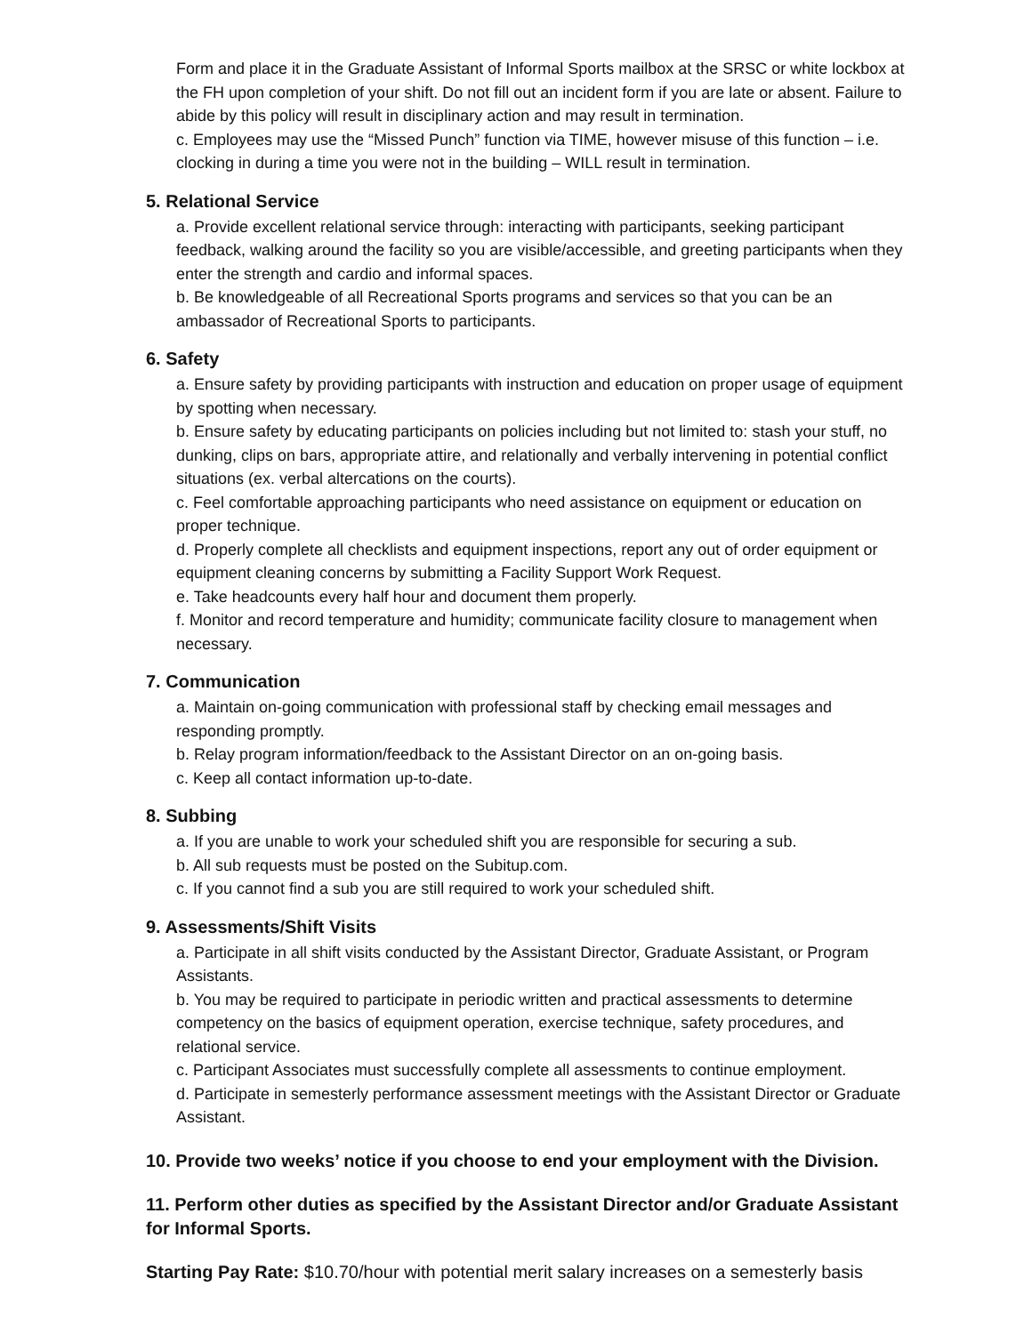Form and place it in the Graduate Assistant of Informal Sports mailbox at the SRSC or white lockbox at the FH upon completion of your shift. Do not fill out an incident form if you are late or absent. Failure to abide by this policy will result in disciplinary action and may result in termination.
c. Employees may use the “Missed Punch” function via TIME, however misuse of this function – i.e. clocking in during a time you were not in the building – WILL result in termination.
5. Relational Service
a. Provide excellent relational service through: interacting with participants, seeking participant feedback, walking around the facility so you are visible/accessible, and greeting participants when they enter the strength and cardio and informal spaces.
b. Be knowledgeable of all Recreational Sports programs and services so that you can be an ambassador of Recreational Sports to participants.
6. Safety
a. Ensure safety by providing participants with instruction and education on proper usage of equipment by spotting when necessary.
b. Ensure safety by educating participants on policies including but not limited to: stash your stuff, no dunking, clips on bars, appropriate attire, and relationally and verbally intervening in potential conflict situations (ex. verbal altercations on the courts).
c. Feel comfortable approaching participants who need assistance on equipment or education on proper technique.
d. Properly complete all checklists and equipment inspections, report any out of order equipment or equipment cleaning concerns by submitting a Facility Support Work Request.
e. Take headcounts every half hour and document them properly.
f. Monitor and record temperature and humidity; communicate facility closure to management when necessary.
7. Communication
a. Maintain on-going communication with professional staff by checking email messages and responding promptly.
b. Relay program information/feedback to the Assistant Director on an on-going basis.
c. Keep all contact information up-to-date.
8. Subbing
a. If you are unable to work your scheduled shift you are responsible for securing a sub.
b. All sub requests must be posted on the Subitup.com.
c. If you cannot find a sub you are still required to work your scheduled shift.
9. Assessments/Shift Visits
a. Participate in all shift visits conducted by the Assistant Director, Graduate Assistant, or Program Assistants.
b. You may be required to participate in periodic written and practical assessments to determine competency on the basics of equipment operation, exercise technique, safety procedures, and relational service.
c. Participant Associates must successfully complete all assessments to continue employment.
d. Participate in semesterly performance assessment meetings with the Assistant Director or Graduate Assistant.
10. Provide two weeks’ notice if you choose to end your employment with the Division.
11. Perform other duties as specified by the Assistant Director and/or Graduate Assistant for Informal Sports.
Starting Pay Rate: $10.70/hour with potential merit salary increases on a semesterly basis